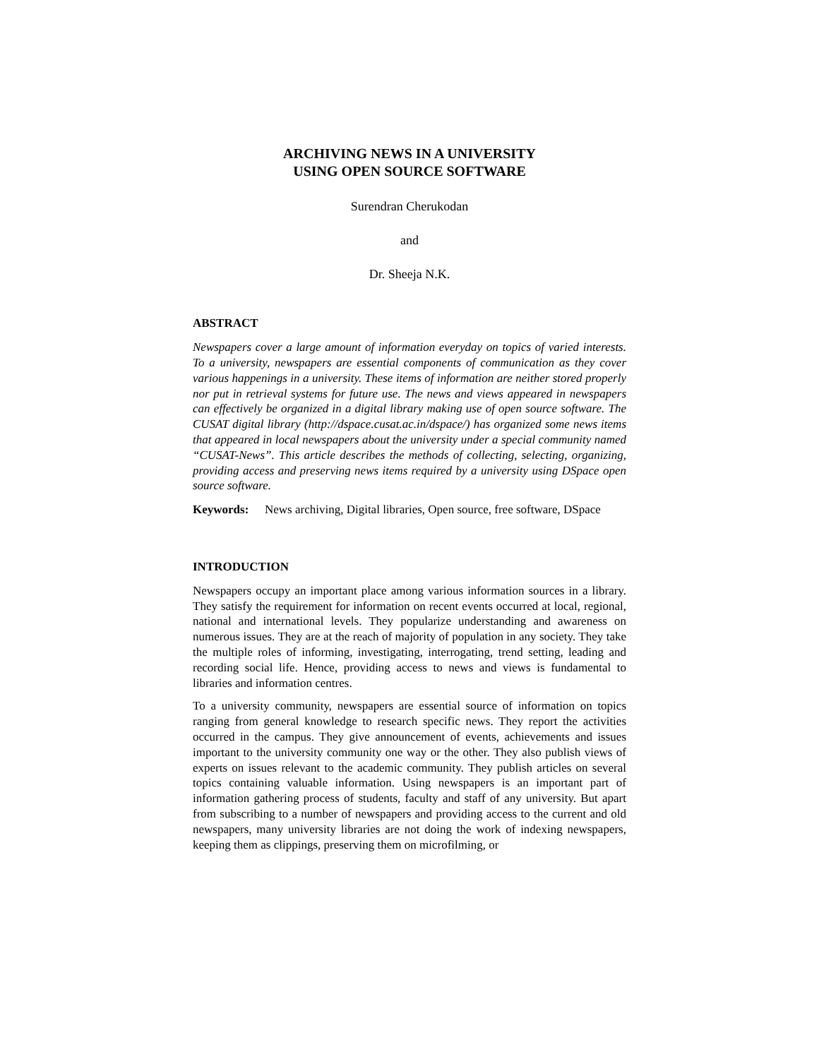ARCHIVING NEWS IN A UNIVERSITY
USING OPEN SOURCE SOFTWARE
Surendran Cherukodan
and
Dr. Sheeja N.K.
ABSTRACT
Newspapers cover a large amount of information everyday on topics of varied interests. To a university, newspapers are essential components of communication as they cover various happenings in a university. These items of information are neither stored properly nor put in retrieval systems for future use. The news and views appeared in newspapers can effectively be organized in a digital library making use of open source software. The CUSAT digital library (http://dspace.cusat.ac.in/dspace/) has organized some news items that appeared in local newspapers about the university under a special community named “CUSAT-News”. This article describes the methods of collecting, selecting, organizing, providing access and preserving news items required by a university using DSpace open source software.
Keywords: News archiving, Digital libraries, Open source, free software, DSpace
INTRODUCTION
Newspapers occupy an important place among various information sources in a library. They satisfy the requirement for information on recent events occurred at local, regional, national and international levels. They popularize understanding and awareness on numerous issues. They are at the reach of majority of population in any society. They take the multiple roles of informing, investigating, interrogating, trend setting, leading and recording social life. Hence, providing access to news and views is fundamental to libraries and information centres.
To a university community, newspapers are essential source of information on topics ranging from general knowledge to research specific news. They report the activities occurred in the campus. They give announcement of events, achievements and issues important to the university community one way or the other. They also publish views of experts on issues relevant to the academic community. They publish articles on several topics containing valuable information. Using newspapers is an important part of information gathering process of students, faculty and staff of any university. But apart from subscribing to a number of newspapers and providing access to the current and old newspapers, many university libraries are not doing the work of indexing newspapers, keeping them as clippings, preserving them on microfilming, or